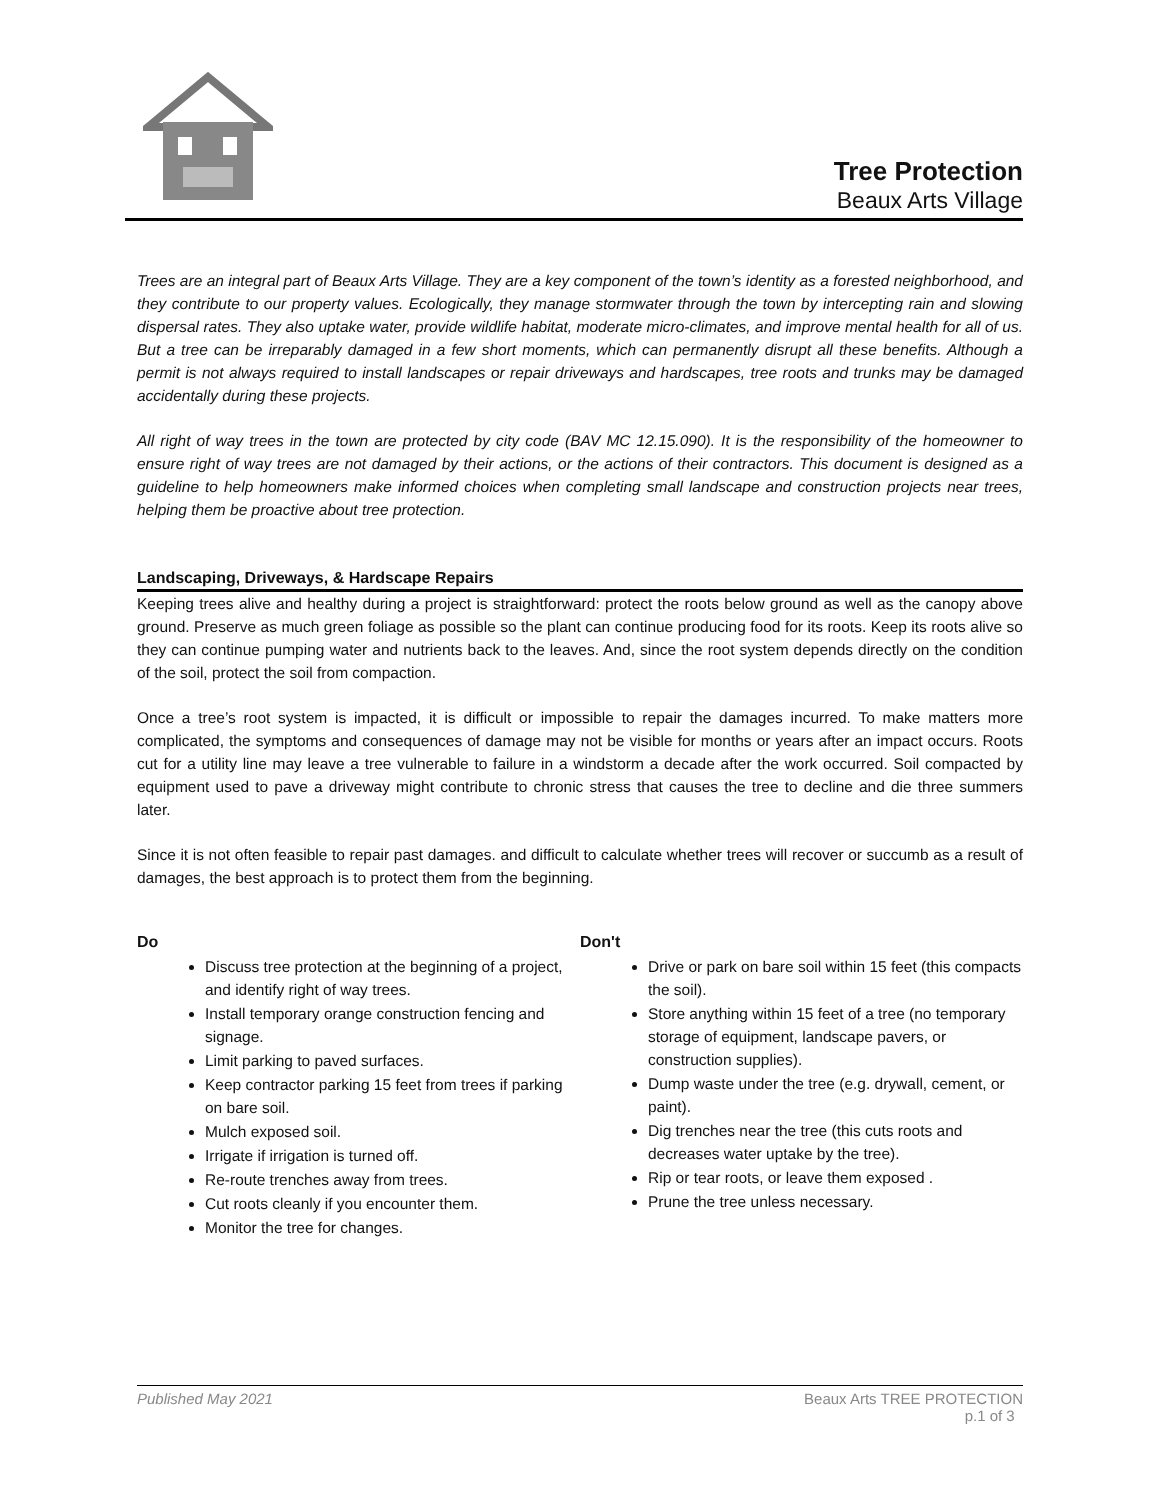Tree Protection
Beaux Arts Village
Trees are an integral part of Beaux Arts Village. They are a key component of the town’s identity as a forested neighborhood, and they contribute to our property values. Ecologically, they manage stormwater through the town by intercepting rain and slowing dispersal rates. They also uptake water, provide wildlife habitat, moderate micro-climates, and improve mental health for all of us. But a tree can be irreparably damaged in a few short moments, which can permanently disrupt all these benefits. Although a permit is not always required to install landscapes or repair driveways and hardscapes, tree roots and trunks may be damaged accidentally during these projects.
All right of way trees in the town are protected by city code (BAV MC 12.15.090). It is the responsibility of the homeowner to ensure right of way trees are not damaged by their actions, or the actions of their contractors. This document is designed as a guideline to help homeowners make informed choices when completing small landscape and construction projects near trees, helping them be proactive about tree protection.
Landscaping, Driveways, & Hardscape Repairs
Keeping trees alive and healthy during a project is straightforward: protect the roots below ground as well as the canopy above ground. Preserve as much green foliage as possible so the plant can continue producing food for its roots. Keep its roots alive so they can continue pumping water and nutrients back to the leaves. And, since the root system depends directly on the condition of the soil, protect the soil from compaction.
Once a tree’s root system is impacted, it is difficult or impossible to repair the damages incurred. To make matters more complicated, the symptoms and consequences of damage may not be visible for months or years after an impact occurs. Roots cut for a utility line may leave a tree vulnerable to failure in a windstorm a decade after the work occurred. Soil compacted by equipment used to pave a driveway might contribute to chronic stress that causes the tree to decline and die three summers later.
Since it is not often feasible to repair past damages. and difficult to calculate whether trees will recover or succumb as a result of damages, the best approach is to protect them from the beginning.
Do
Discuss tree protection at the beginning of a project, and identify right of way trees.
Install temporary orange construction fencing and signage.
Limit parking to paved surfaces.
Keep contractor parking 15 feet from trees if parking on bare soil.
Mulch exposed soil.
Irrigate if irrigation is turned off.
Re-route trenches away from trees.
Cut roots cleanly if you encounter them.
Monitor the tree for changes.
Don't
Drive or park on bare soil within 15 feet (this compacts the soil).
Store anything within 15 feet of a tree (no temporary storage of equipment, landscape pavers, or construction supplies).
Dump waste under the tree (e.g. drywall, cement, or paint).
Dig trenches near the tree (this cuts roots and decreases water uptake by the tree).
Rip or tear roots, or leave them exposed .
Prune the tree unless necessary.
Published May 2021 Beaux Arts TREE PROTECTION
p.1 of 3